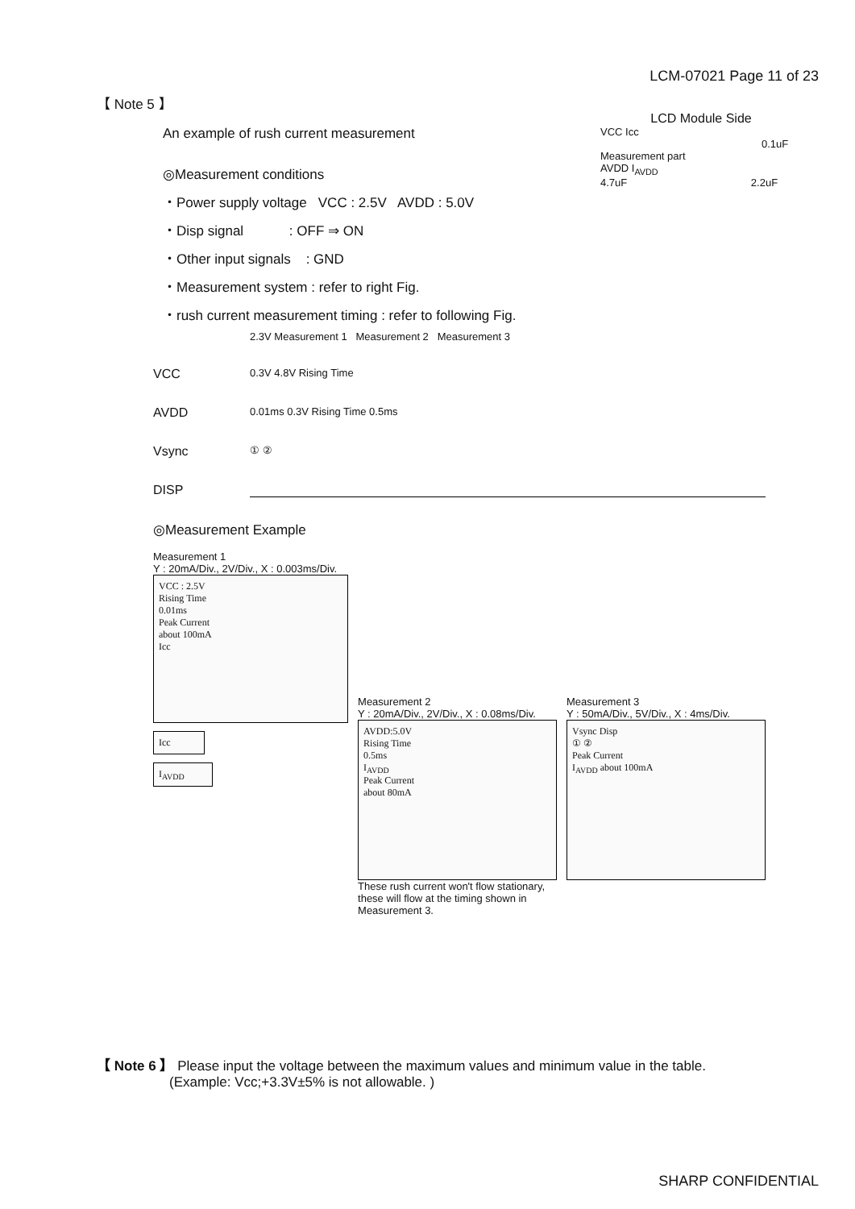LCM-07021 Page 11 of 23
【 Note 5 】
An example of rush current measurement
◎Measurement conditions
・Power supply voltage VCC : 2.5V AVDD : 5.0V
・Disp signal : OFF ⇒ ON
・Other input signals : GND
・Measurement system : refer to right Fig.
・rush current measurement timing : refer to following Fig.
LCD Module Side
VCC Icc
0.1uF
Measurement part
AVDD I<sub>AVDD</sub>
4.7uF 2.2uF
2.3V Measurement 1 Measurement 2 Measurement 3
VCC
0.3V 4.8V Rising Time
AVDD
0.01ms 0.3V Rising Time 0.5ms
Vsync
① ②
DISP
◎Measurement Example
Measurement 1
Y : 20mA/Div., 2V/Div., X : 0.003ms/Div.
VCC : 2.5V
Rising Time
0.01ms
Peak Current
about 100mA
Icc
Icc
I<sub>AVDD</sub>
Measurement 2
Y : 20mA/Div., 2V/Div., X : 0.08ms/Div.
AVDD:5.0V
Rising Time
0.5ms
I<sub>AVDD</sub>
Peak Current
about 80mA
These rush current won't flow stationary,
these will flow at the timing shown in Measurement 3.
Measurement 3
Y : 50mA/Div., 5V/Div., X : 4ms/Div.
Vsync Disp
① ②
Peak Current
I<sub>AVDD</sub> about 100mA
【 Note 6 】 Please input the voltage between the maximum values and minimum value in the table.
(Example: Vcc;+3.3V±5% is not allowable. )
SHARP CONFIDENTIAL